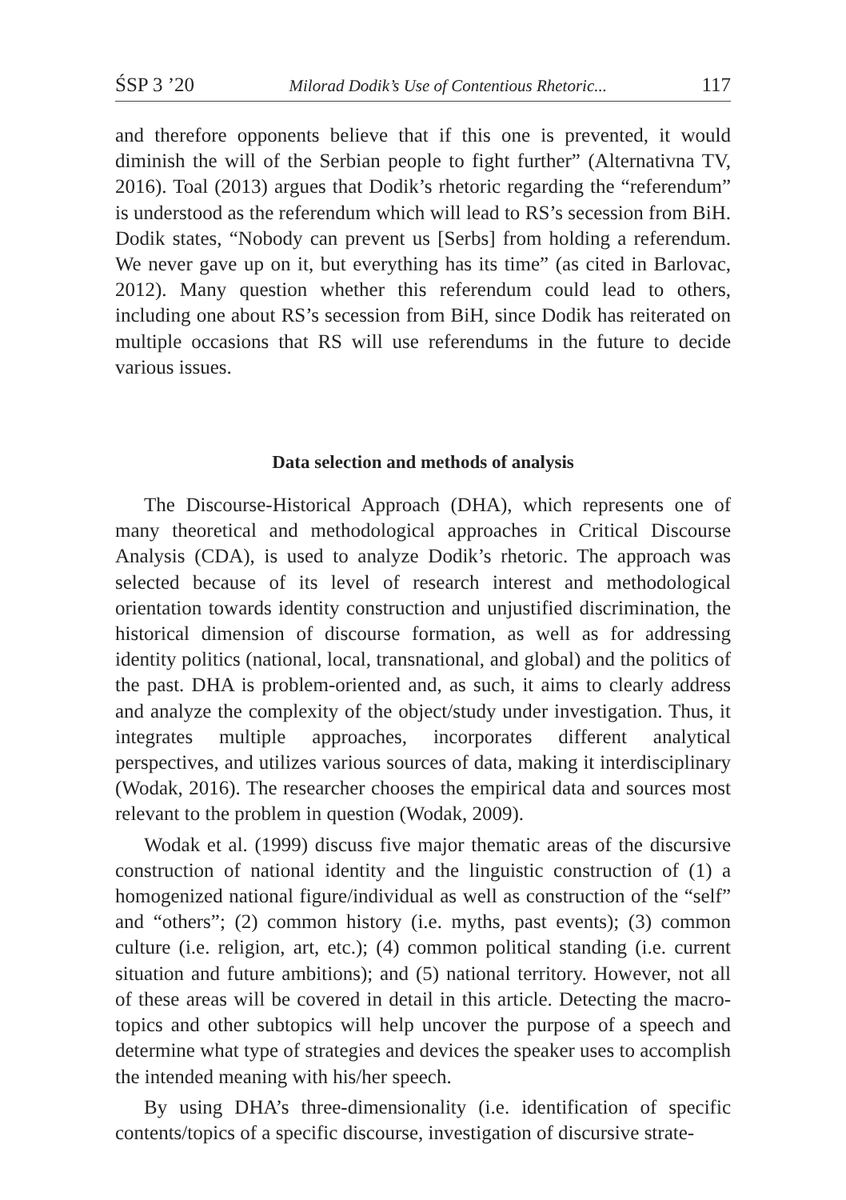ŚSP 3 ’20 Milorad Dodik’s Use of Contentious Rhetoric... 117
and therefore opponents believe that if this one is prevented, it would diminish the will of the Serbian people to fight further” (Alternativna TV, 2016). Toal (2013) argues that Dodik’s rhetoric regarding the “referendum” is understood as the referendum which will lead to RS’s secession from BiH. Dodik states, “Nobody can prevent us [Serbs] from holding a referendum. We never gave up on it, but everything has its time” (as cited in Barlovac, 2012). Many question whether this referendum could lead to others, including one about RS’s secession from BiH, since Dodik has reiterated on multiple occasions that RS will use referendums in the future to decide various issues.
Data selection and methods of analysis
The Discourse-Historical Approach (DHA), which represents one of many theoretical and methodological approaches in Critical Discourse Analysis (CDA), is used to analyze Dodik’s rhetoric. The approach was selected because of its level of research interest and methodological orientation towards identity construction and unjustified discrimination, the historical dimension of discourse formation, as well as for addressing identity politics (national, local, transnational, and global) and the politics of the past. DHA is problem-oriented and, as such, it aims to clearly address and analyze the complexity of the object/study under investigation. Thus, it integrates multiple approaches, incorporates different analytical perspectives, and utilizes various sources of data, making it interdisciplinary (Wodak, 2016). The researcher chooses the empirical data and sources most relevant to the problem in question (Wodak, 2009).
Wodak et al. (1999) discuss five major thematic areas of the discursive construction of national identity and the linguistic construction of (1) a homogenized national figure/individual as well as construction of the “self” and “others”; (2) common history (i.e. myths, past events); (3) common culture (i.e. religion, art, etc.); (4) common political standing (i.e. current situation and future ambitions); and (5) national territory. However, not all of these areas will be covered in detail in this article. Detecting the macro-topics and other subtopics will help uncover the purpose of a speech and determine what type of strategies and devices the speaker uses to accomplish the intended meaning with his/her speech.
By using DHA’s three-dimensionality (i.e. identification of specific contents/topics of a specific discourse, investigation of discursive strate-